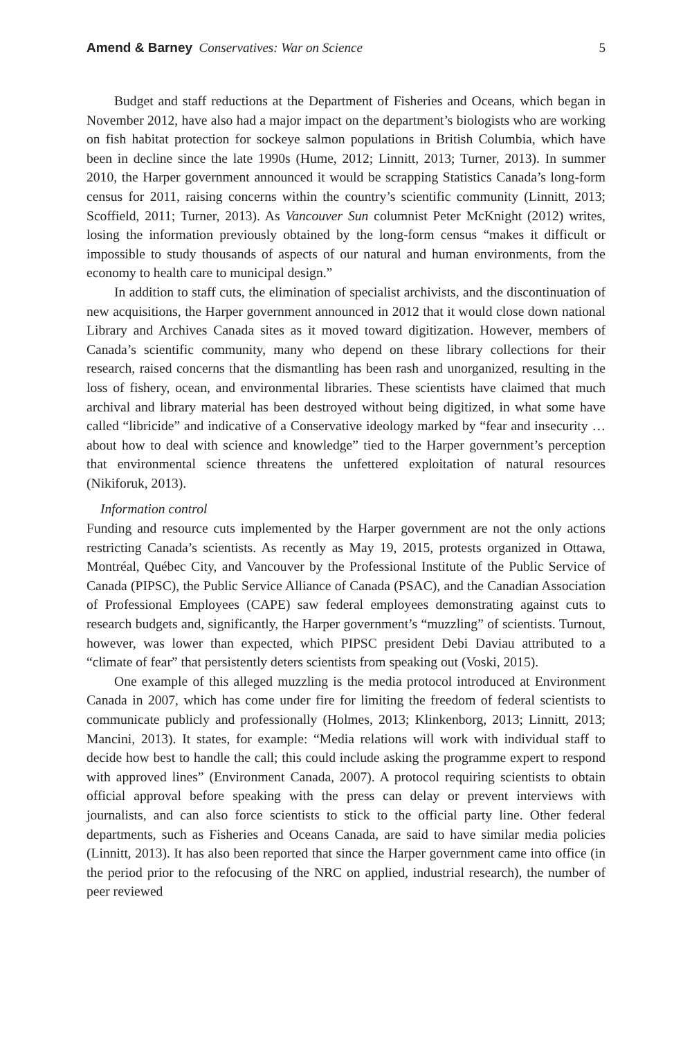Amend & Barney Conservatives: War on Science 5
Budget and staff reductions at the Department of Fisheries and Oceans, which began in November 2012, have also had a major impact on the department’s biologists who are working on fish habitat protection for sockeye salmon populations in British Columbia, which have been in decline since the late 1990s (Hume, 2012; Linnitt, 2013; Turner, 2013). In summer 2010, the Harper government announced it would be scrapping Statistics Canada’s long-form census for 2011, raising concerns within the country’s scientific community (Linnitt, 2013; Scoffield, 2011; Turner, 2013). As Vancouver Sun columnist Peter McKnight (2012) writes, losing the information previously obtained by the long-form census “makes it difficult or impossible to study thousands of aspects of our natural and human environments, from the economy to health care to municipal design.”
In addition to staff cuts, the elimination of specialist archivists, and the discontinuation of new acquisitions, the Harper government announced in 2012 that it would close down national Library and Archives Canada sites as it moved toward digitization. However, members of Canada’s scientific community, many who depend on these library collections for their research, raised concerns that the dismantling has been rash and unorganized, resulting in the loss of fishery, ocean, and environmental libraries. These scientists have claimed that much archival and library material has been destroyed without being digitized, in what some have called “libricide” and indicative of a Conservative ideology marked by “fear and insecurity … about how to deal with science and knowledge” tied to the Harper government’s perception that environmental science threatens the unfettered exploitation of natural resources (Nikiforuk, 2013).
Information control
Funding and resource cuts implemented by the Harper government are not the only actions restricting Canada’s scientists. As recently as May 19, 2015, protests organized in Ottawa, Montréal, Québec City, and Vancouver by the Professional Institute of the Public Service of Canada (PIPSC), the Public Service Alliance of Canada (PSAC), and the Canadian Association of Professional Employees (CAPE) saw federal employees demonstrating against cuts to research budgets and, significantly, the Harper government’s “muzzling” of scientists. Turnout, however, was lower than expected, which PIPSC president Debi Daviau attributed to a “climate of fear” that persistently deters scientists from speaking out (Voski, 2015).
One example of this alleged muzzling is the media protocol introduced at Environment Canada in 2007, which has come under fire for limiting the freedom of federal scientists to communicate publicly and professionally (Holmes, 2013; Klinkenborg, 2013; Linnitt, 2013; Mancini, 2013). It states, for example: “Media relations will work with individual staff to decide how best to handle the call; this could include asking the programme expert to respond with approved lines” (Environment Canada, 2007). A protocol requiring scientists to obtain official approval before speaking with the press can delay or prevent interviews with journalists, and can also force scientists to stick to the official party line. Other federal departments, such as Fisheries and Oceans Canada, are said to have similar media policies (Linnitt, 2013). It has also been reported that since the Harper government came into office (in the period prior to the refocusing of the NRC on applied, industrial research), the number of peer reviewed